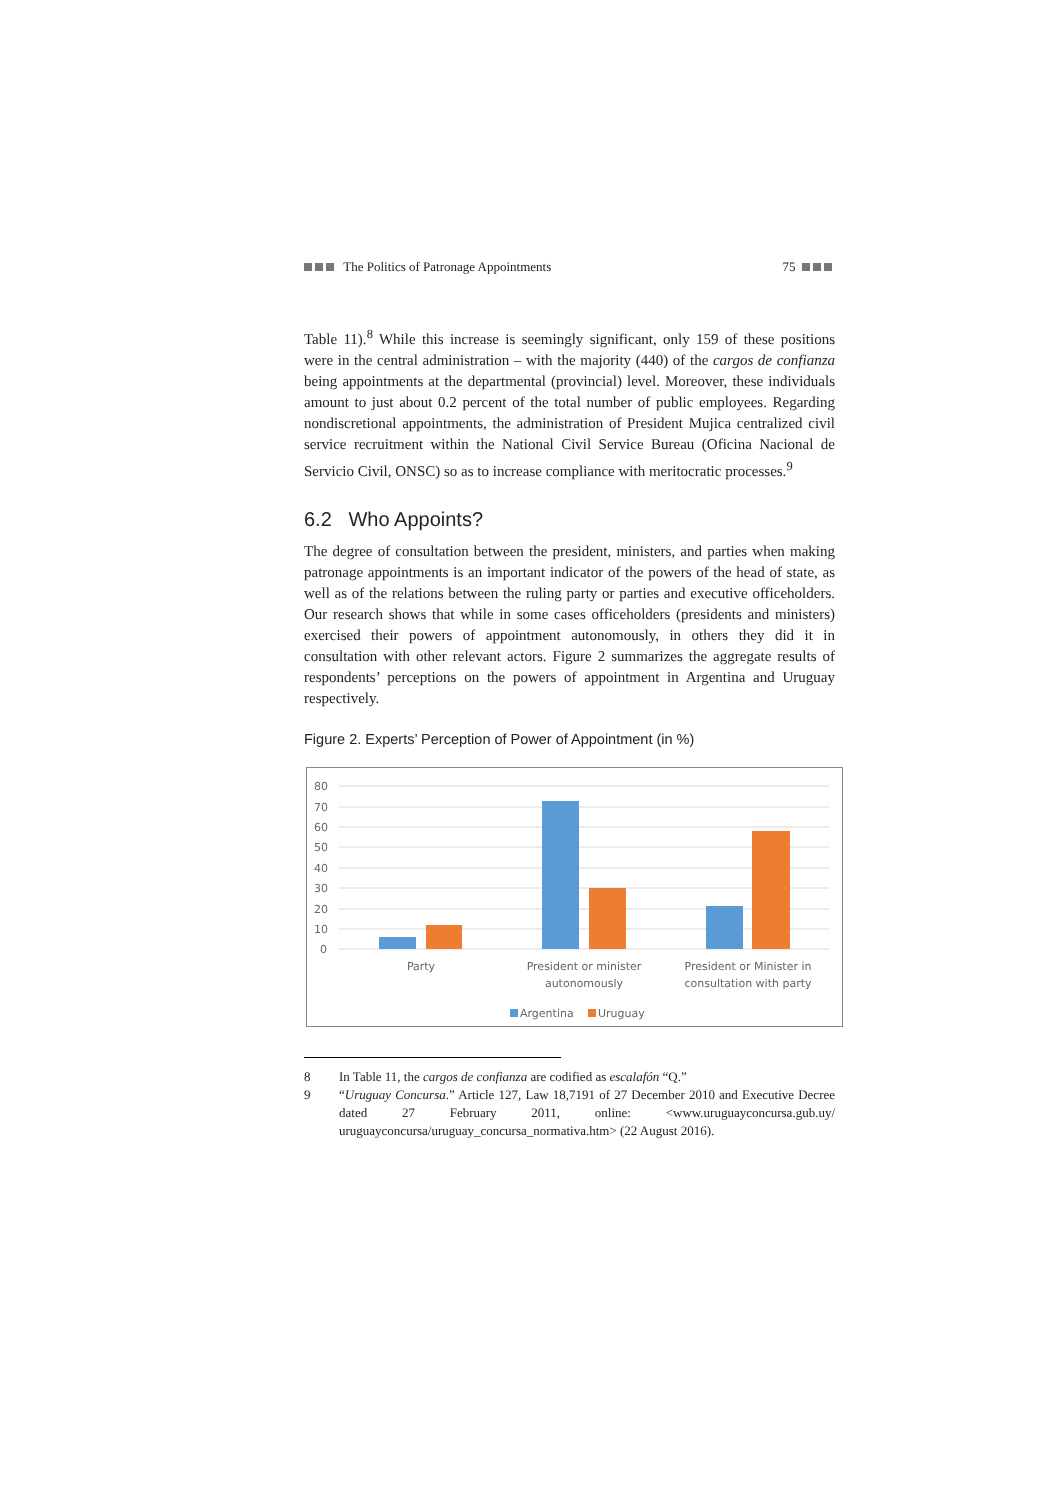The Politics of Patronage Appointments 75
Table 11).<sup>8</sup> While this increase is seemingly significant, only 159 of these positions were in the central administration – with the majority (440) of the cargos de confianza being appointments at the departmental (provincial) level. Moreover, these individuals amount to just about 0.2 percent of the total number of public employees. Regarding nondiscretional appointments, the administration of President Mujica centralized civil service recruitment within the National Civil Service Bureau (Oficina Nacional de Servicio Civil, ONSC) so as to increase compliance with meritocratic processes.<sup>9</sup>
6.2 Who Appoints?
The degree of consultation between the president, ministers, and parties when making patronage appointments is an important indicator of the powers of the head of state, as well as of the relations between the ruling party or parties and executive officeholders. Our research shows that while in some cases officeholders (presidents and ministers) exercised their powers of appointment autonomously, in others they did it in consultation with other relevant actors. Figure 2 summarizes the aggregate results of respondents’ perceptions on the powers of appointment in Argentina and Uruguay respectively.
Figure 2. Experts’ Perception of Power of Appointment (in %)
80
70
60
50
40
30
20
10
0
Party
President or minister
autonomously
President or Minister in
consultation with party
Argentina
Uruguay
8 In Table 11, the cargos de confianza are codified as escalafón “Q.”
9 “Uruguay Concursa.” Article 127, Law 18,7191 of 27 December 2010 and Executive Decree dated 27 February 2011, online: <www.uruguayconcursa.gub.uy/ uruguayconcursa/uruguay_concursa_normativa.htm> (22 August 2016).